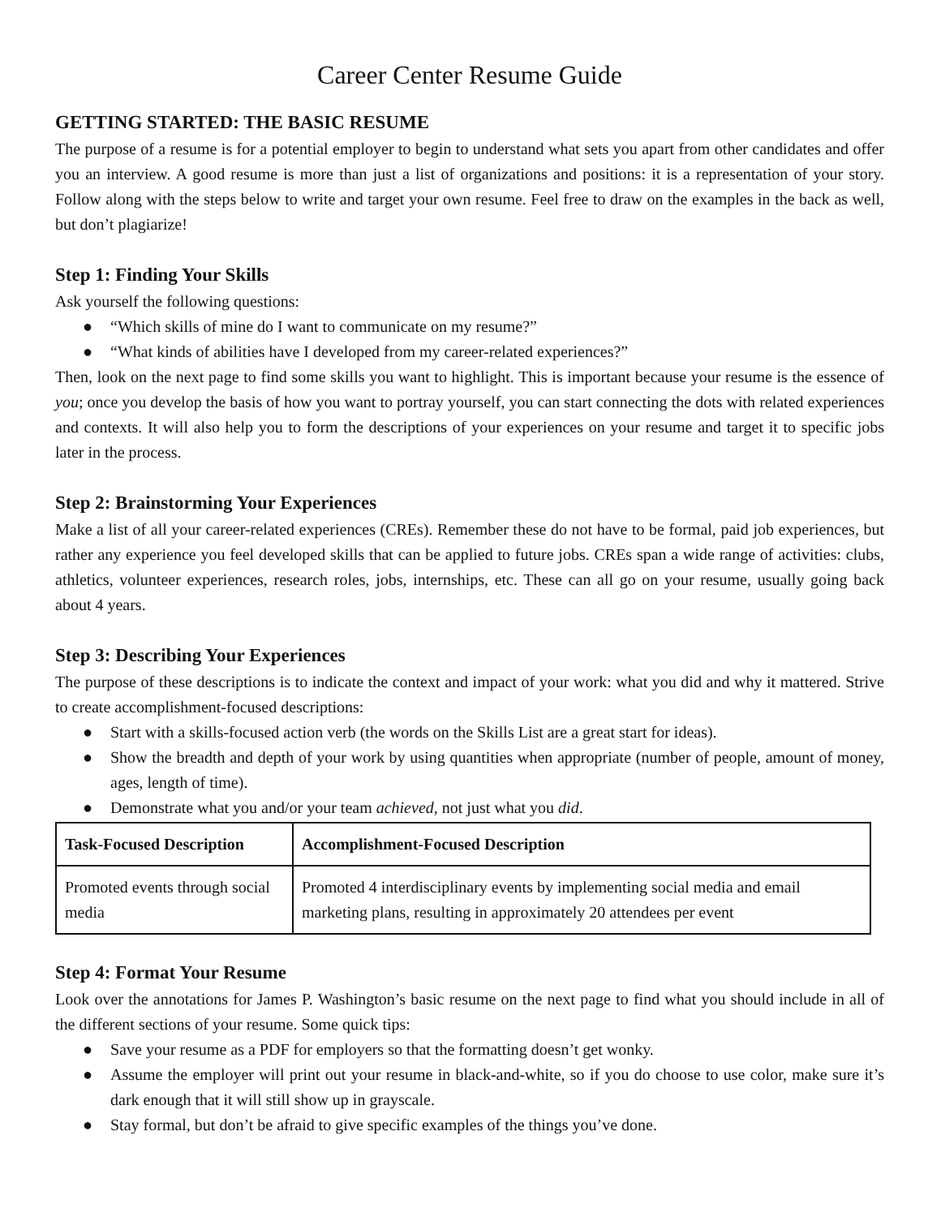Career Center Resume Guide
GETTING STARTED: THE BASIC RESUME
The purpose of a resume is for a potential employer to begin to understand what sets you apart from other candidates and offer you an interview. A good resume is more than just a list of organizations and positions: it is a representation of your story. Follow along with the steps below to write and target your own resume. Feel free to draw on the examples in the back as well, but don’t plagiarize!
Step 1: Finding Your Skills
Ask yourself the following questions:
● “Which skills of mine do I want to communicate on my resume?”
● “What kinds of abilities have I developed from my career-related experiences?”
Then, look on the next page to find some skills you want to highlight. This is important because your resume is the essence of you; once you develop the basis of how you want to portray yourself, you can start connecting the dots with related experiences and contexts. It will also help you to form the descriptions of your experiences on your resume and target it to specific jobs later in the process.
Step 2: Brainstorming Your Experiences
Make a list of all your career-related experiences (CREs). Remember these do not have to be formal, paid job experiences, but rather any experience you feel developed skills that can be applied to future jobs. CREs span a wide range of activities: clubs, athletics, volunteer experiences, research roles, jobs, internships, etc. These can all go on your resume, usually going back about 4 years.
Step 3: Describing Your Experiences
The purpose of these descriptions is to indicate the context and impact of your work: what you did and why it mattered. Strive to create accomplishment-focused descriptions:
● Start with a skills-focused action verb (the words on the Skills List are a great start for ideas).
● Show the breadth and depth of your work by using quantities when appropriate (number of people, amount of money, ages, length of time).
● Demonstrate what you and/or your team achieved, not just what you did.
| Task-Focused Description | Accomplishment-Focused Description |
| --- | --- |
| Promoted events through social media | Promoted 4 interdisciplinary events by implementing social media and email marketing plans, resulting in approximately 20 attendees per event |
Step 4: Format Your Resume
Look over the annotations for James P. Washington’s basic resume on the next page to find what you should include in all of the different sections of your resume. Some quick tips:
● Save your resume as a PDF for employers so that the formatting doesn’t get wonky.
● Assume the employer will print out your resume in black-and-white, so if you do choose to use color, make sure it’s dark enough that it will still show up in grayscale.
● Stay formal, but don’t be afraid to give specific examples of the things you’ve done.